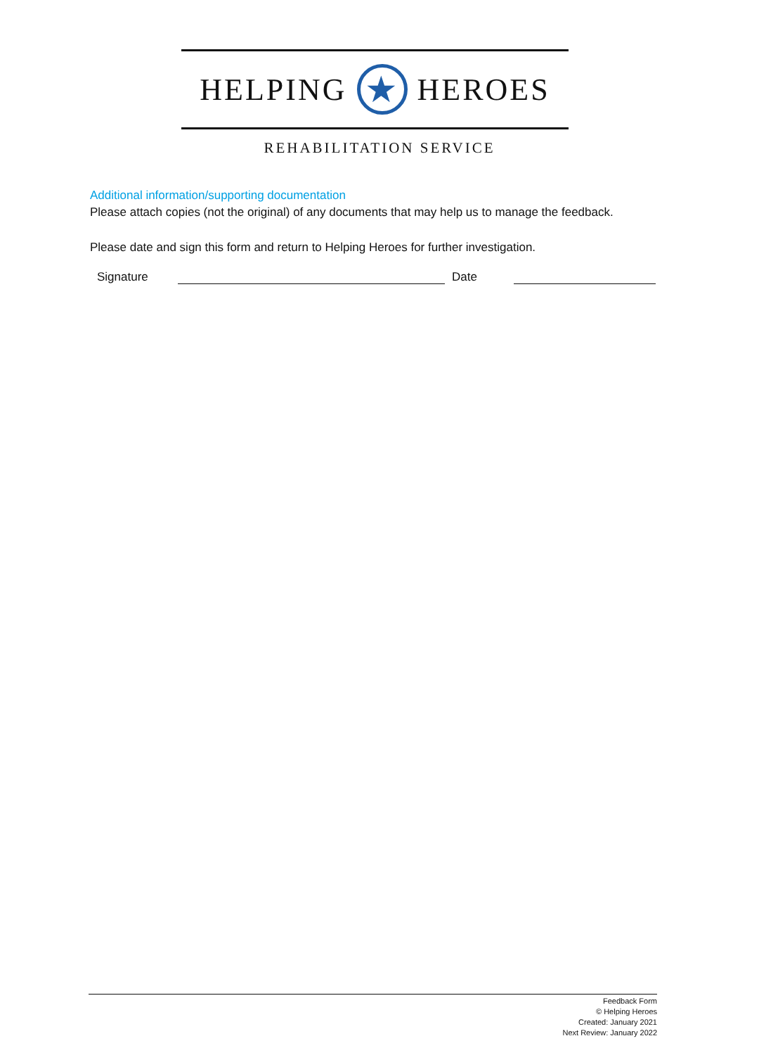HELPING
★
HEROES
REHABILITATION SERVICE
Additional information/supporting documentation
Please attach copies (not the original) of any documents that may help us to manage the feedback.
Please date and sign this form and return to Helping Heroes for further investigation.
Signature Date
Feedback Form
© Helping Heroes
Created: January 2021
Next Review: January 2022